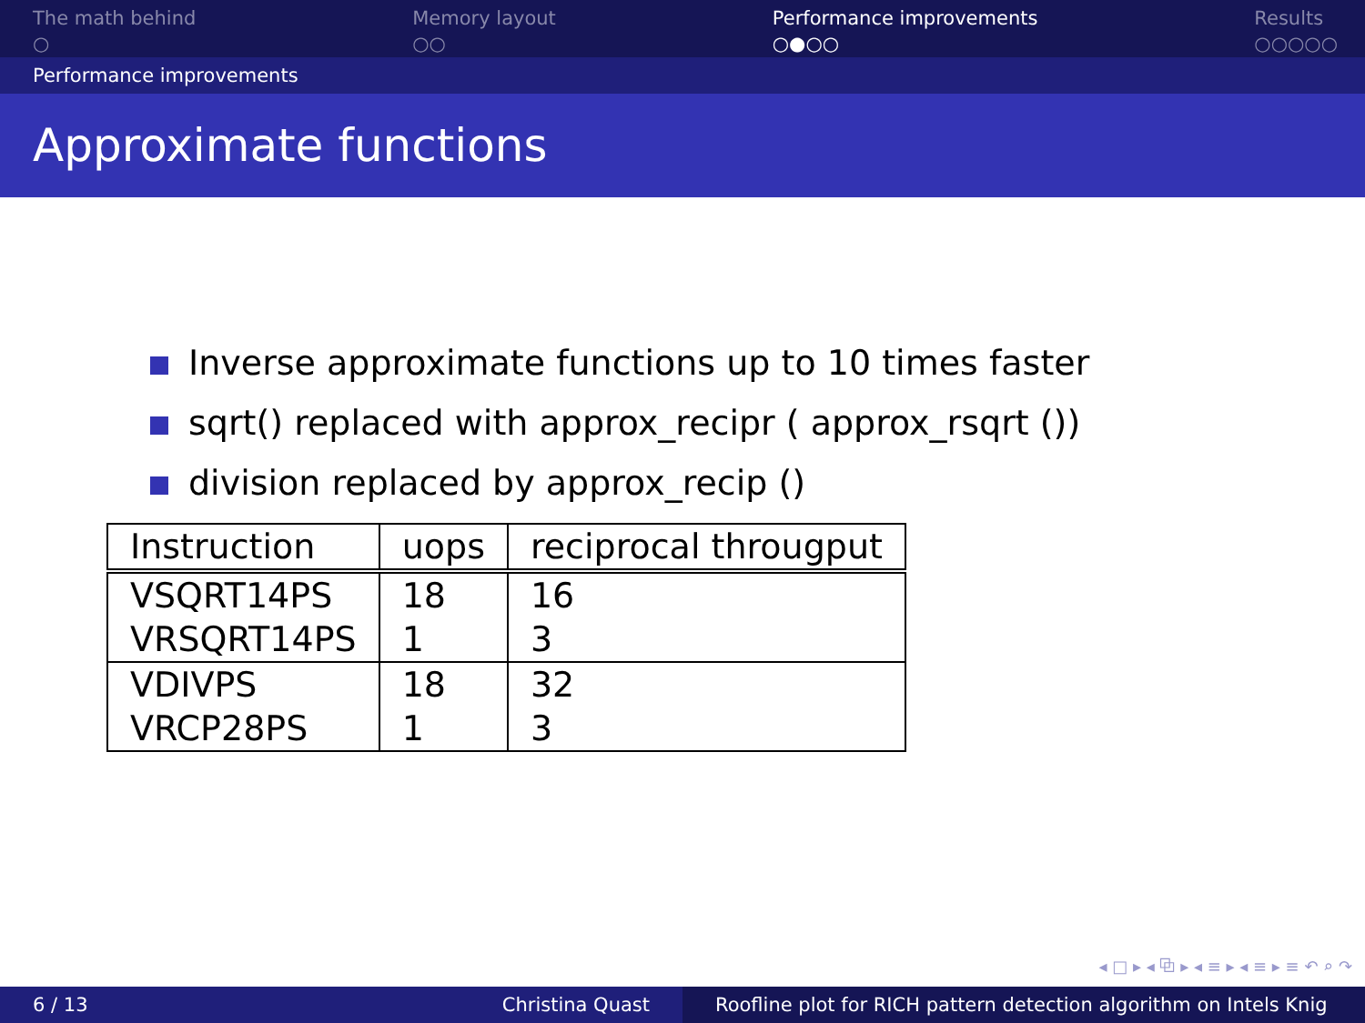The math behind
○
Memory layout
○○
Performance improvements
○●○○
Results
○○○○○
Performance improvements
Approximate functions
Inverse approximate functions up to 10 times faster
sqrt() replaced with approx_recipr ( approx_rsqrt ())
division replaced by approx_recip ()
| Instruction | uops | reciprocal througput |
| --- | --- | --- |
| VSQRT14PS | 18 | 16 |
| VRSQRT14PS | 1 | 3 |
| VDIVPS | 18 | 32 |
| VRCP28PS | 1 | 3 |
◂ □ ▸ ◂ ⧉ ▸ ◂ ≡ ▸ ◂ ≡ ▸ ≡ ↶ ⌕ ↷
6 / 13 Christina Quast Roofline plot for RICH pattern detection algorithm on Intels Knig